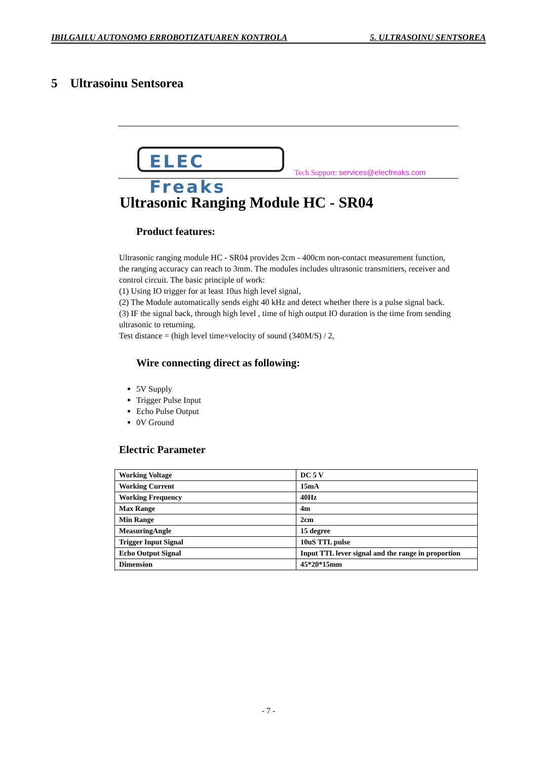IBILGAILU AUTONOMO ERROBOTIZATUAREN KONTROLA 5. ULTRASOINU SENTSOREA
5 Ultrasoinu Sentsorea
ELEC Freaks
Tech Support: services@elecfreaks.com
Ultrasonic Ranging Module HC - SR04
Product features:
Ultrasonic ranging module HC - SR04 provides 2cm - 400cm non-contact measurement function, the ranging accuracy can reach to 3mm. The modules includes ultrasonic transmitters, receiver and control circuit. The basic principle of work:
(1) Using IO trigger for at least 10us high level signal,
(2) The Module automatically sends eight 40 kHz and detect whether there is a pulse signal back.
(3) IF the signal back, through high level , time of high output IO duration is the time from sending ultrasonic to returning.
Test distance = (high level time×velocity of sound (340M/S) / 2,
Wire connecting direct as following:
5V Supply
Trigger Pulse Input
Echo Pulse Output
0V Ground
Electric Parameter
| Working Voltage | DC 5 V |
| Working Current | 15mA |
| Working Frequency | 40Hz |
| Max Range | 4m |
| Min Range | 2cm |
| MeasuringAngle | 15 degree |
| Trigger Input Signal | 10uS TTL pulse |
| Echo Output Signal | Input TTL lever signal and the range in proportion |
| Dimension | 45*20*15mm |
- 7 -